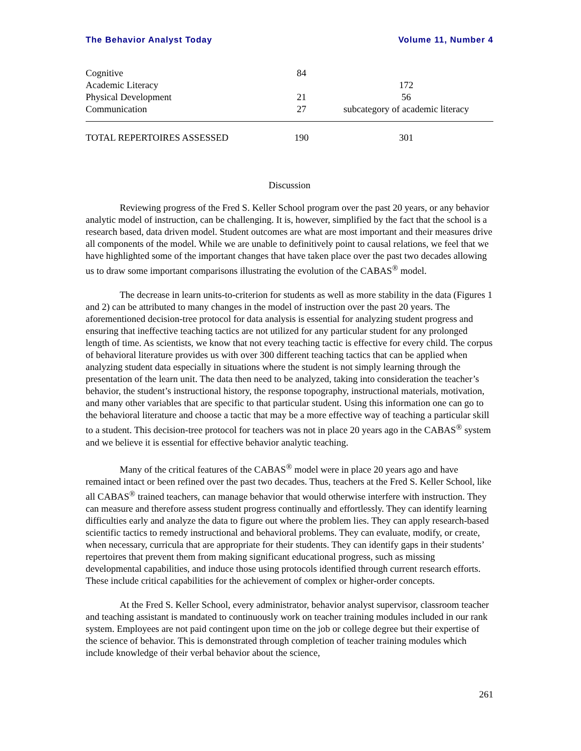The Behavior Analyst Today Volume 11, Number 4
| Cognitive | 84 | |
| Academic Literacy | | 172 |
| Physical Development | 21 | 56 |
| Communication | 27 | subcategory of academic literacy |
| TOTAL REPERTOIRES ASSESSED | 190 | 301 |
Discussion
Reviewing progress of the Fred S. Keller School program over the past 20 years, or any behavior analytic model of instruction, can be challenging. It is, however, simplified by the fact that the school is a research based, data driven model. Student outcomes are what are most important and their measures drive all components of the model. While we are unable to definitively point to causal relations, we feel that we have highlighted some of the important changes that have taken place over the past two decades allowing us to draw some important comparisons illustrating the evolution of the CABAS<sup>®</sup> model.
The decrease in learn units-to-criterion for students as well as more stability in the data (Figures 1 and 2) can be attributed to many changes in the model of instruction over the past 20 years. The aforementioned decision-tree protocol for data analysis is essential for analyzing student progress and ensuring that ineffective teaching tactics are not utilized for any particular student for any prolonged length of time. As scientists, we know that not every teaching tactic is effective for every child. The corpus of behavioral literature provides us with over 300 different teaching tactics that can be applied when analyzing student data especially in situations where the student is not simply learning through the presentation of the learn unit. The data then need to be analyzed, taking into consideration the teacher’s behavior, the student’s instructional history, the response topography, instructional materials, motivation, and many other variables that are specific to that particular student. Using this information one can go to the behavioral literature and choose a tactic that may be a more effective way of teaching a particular skill to a student. This decision-tree protocol for teachers was not in place 20 years ago in the CABAS<sup>®</sup> system and we believe it is essential for effective behavior analytic teaching.
Many of the critical features of the CABAS<sup>®</sup> model were in place 20 years ago and have remained intact or been refined over the past two decades. Thus, teachers at the Fred S. Keller School, like all CABAS<sup>®</sup> trained teachers, can manage behavior that would otherwise interfere with instruction. They can measure and therefore assess student progress continually and effortlessly. They can identify learning difficulties early and analyze the data to figure out where the problem lies. They can apply research-based scientific tactics to remedy instructional and behavioral problems. They can evaluate, modify, or create, when necessary, curricula that are appropriate for their students. They can identify gaps in their students’ repertoires that prevent them from making significant educational progress, such as missing developmental capabilities, and induce those using protocols identified through current research efforts. These include critical capabilities for the achievement of complex or higher-order concepts.
At the Fred S. Keller School, every administrator, behavior analyst supervisor, classroom teacher and teaching assistant is mandated to continuously work on teacher training modules included in our rank system. Employees are not paid contingent upon time on the job or college degree but their expertise of the science of behavior. This is demonstrated through completion of teacher training modules which include knowledge of their verbal behavior about the science,
261